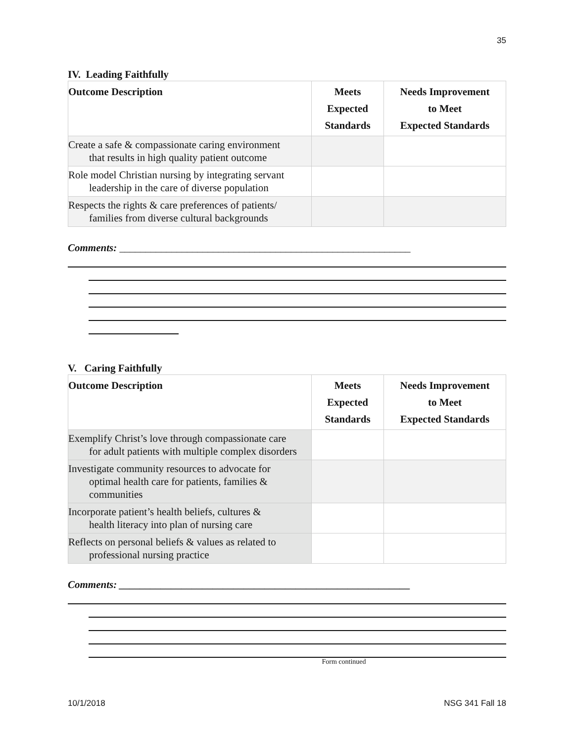35
IV. Leading Faithfully
| Outcome Description | Meets Expected Standards | Needs Improvement to Meet Expected Standards |
| --- | --- | --- |
| Create a safe & compassionate caring environment that results in high quality patient outcome | | |
| Role model Christian nursing by integrating servant leadership in the care of diverse population | | |
| Respects the rights & care preferences of patients/ families from diverse cultural backgrounds | | |
Comments: ________________________________________________________
V. Caring Faithfully
| Outcome Description | Meets Expected Standards | Needs Improvement to Meet Expected Standards |
| --- | --- | --- |
| Exemplify Christ’s love through compassionate care for adult patients with multiple complex disorders | | |
| Investigate community resources to advocate for optimal health care for patients, families & communities | | |
| Incorporate patient’s health beliefs, cultures & health literacy into plan of nursing care | | |
| Reflects on personal beliefs & values as related to professional nursing practice | | |
Comments: ________________________________________________________
Form continued
10/1/2018 NSG 341 Fall 18